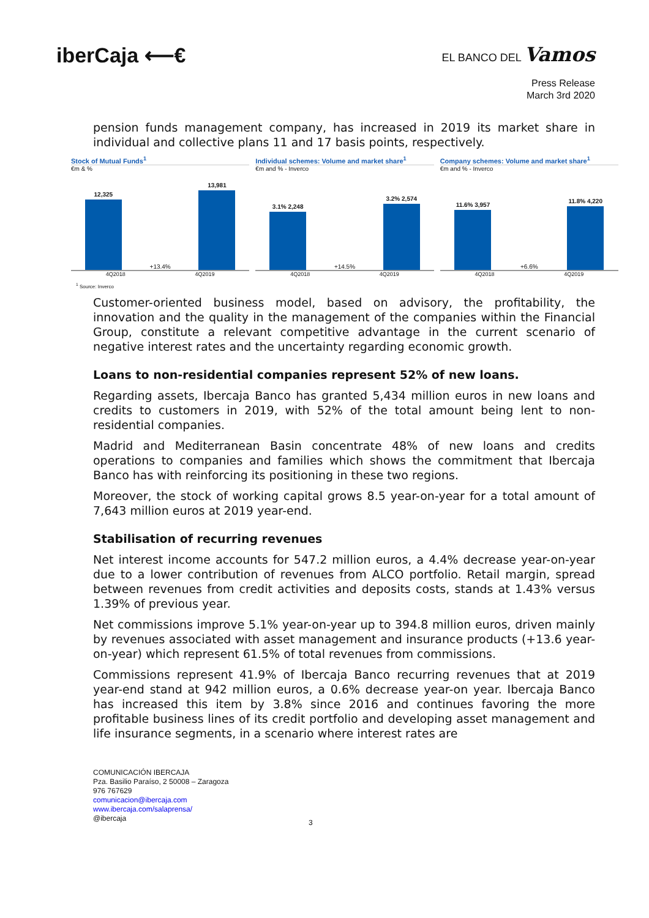iberCaja ⟵€
EL BANCO DEL Vamos
Press Release
March 3rd 2020
pension funds management company, has increased in 2019 its market share in individual and collective plans 11 and 17 basis points, respectively.
Stock of Mutual Funds<sup>1</sup>
€m & %
12,325
+13.4%
13,981
4Q2018 4Q2019
Individual schemes: Volume and market share<sup>1</sup>
€m and % - Inverco
3.1% 2,248
+14.5%
3.2% 2,574
4Q2018 4Q2019
Company schemes: Volume and market share<sup>1</sup>
€m and % - Inverco
11.6% 3,957
+6.6%
11.8% 4,220
4Q2018 4Q2019
<sup>1</sup> Source: Inverco
Customer-oriented business model, based on advisory, the profitability, the innovation and the quality in the management of the companies within the Financial Group, constitute a relevant competitive advantage in the current scenario of negative interest rates and the uncertainty regarding economic growth.
Loans to non-residential companies represent 52% of new loans.
Regarding assets, Ibercaja Banco has granted 5,434 million euros in new loans and credits to customers in 2019, with 52% of the total amount being lent to non-residential companies.
Madrid and Mediterranean Basin concentrate 48% of new loans and credits operations to companies and families which shows the commitment that Ibercaja Banco has with reinforcing its positioning in these two regions.
Moreover, the stock of working capital grows 8.5 year-on-year for a total amount of 7,643 million euros at 2019 year-end.
Stabilisation of recurring revenues
Net interest income accounts for 547.2 million euros, a 4.4% decrease year-on-year due to a lower contribution of revenues from ALCO portfolio. Retail margin, spread between revenues from credit activities and deposits costs, stands at 1.43% versus 1.39% of previous year.
Net commissions improve 5.1% year-on-year up to 394.8 million euros, driven mainly by revenues associated with asset management and insurance products (+13.6 year-on-year) which represent 61.5% of total revenues from commissions.
Commissions represent 41.9% of Ibercaja Banco recurring revenues that at 2019 year-end stand at 942 million euros, a 0.6% decrease year-on year. Ibercaja Banco has increased this item by 3.8% since 2016 and continues favoring the more profitable business lines of its credit portfolio and developing asset management and life insurance segments, in a scenario where interest rates are
COMUNICACIÓN IBERCAJA
Pza. Basilio Paraíso, 2 50008 – Zaragoza
976 767629
comunicacion@ibercaja.com
www.ibercaja.com/salaprensa/
@ibercaja
3